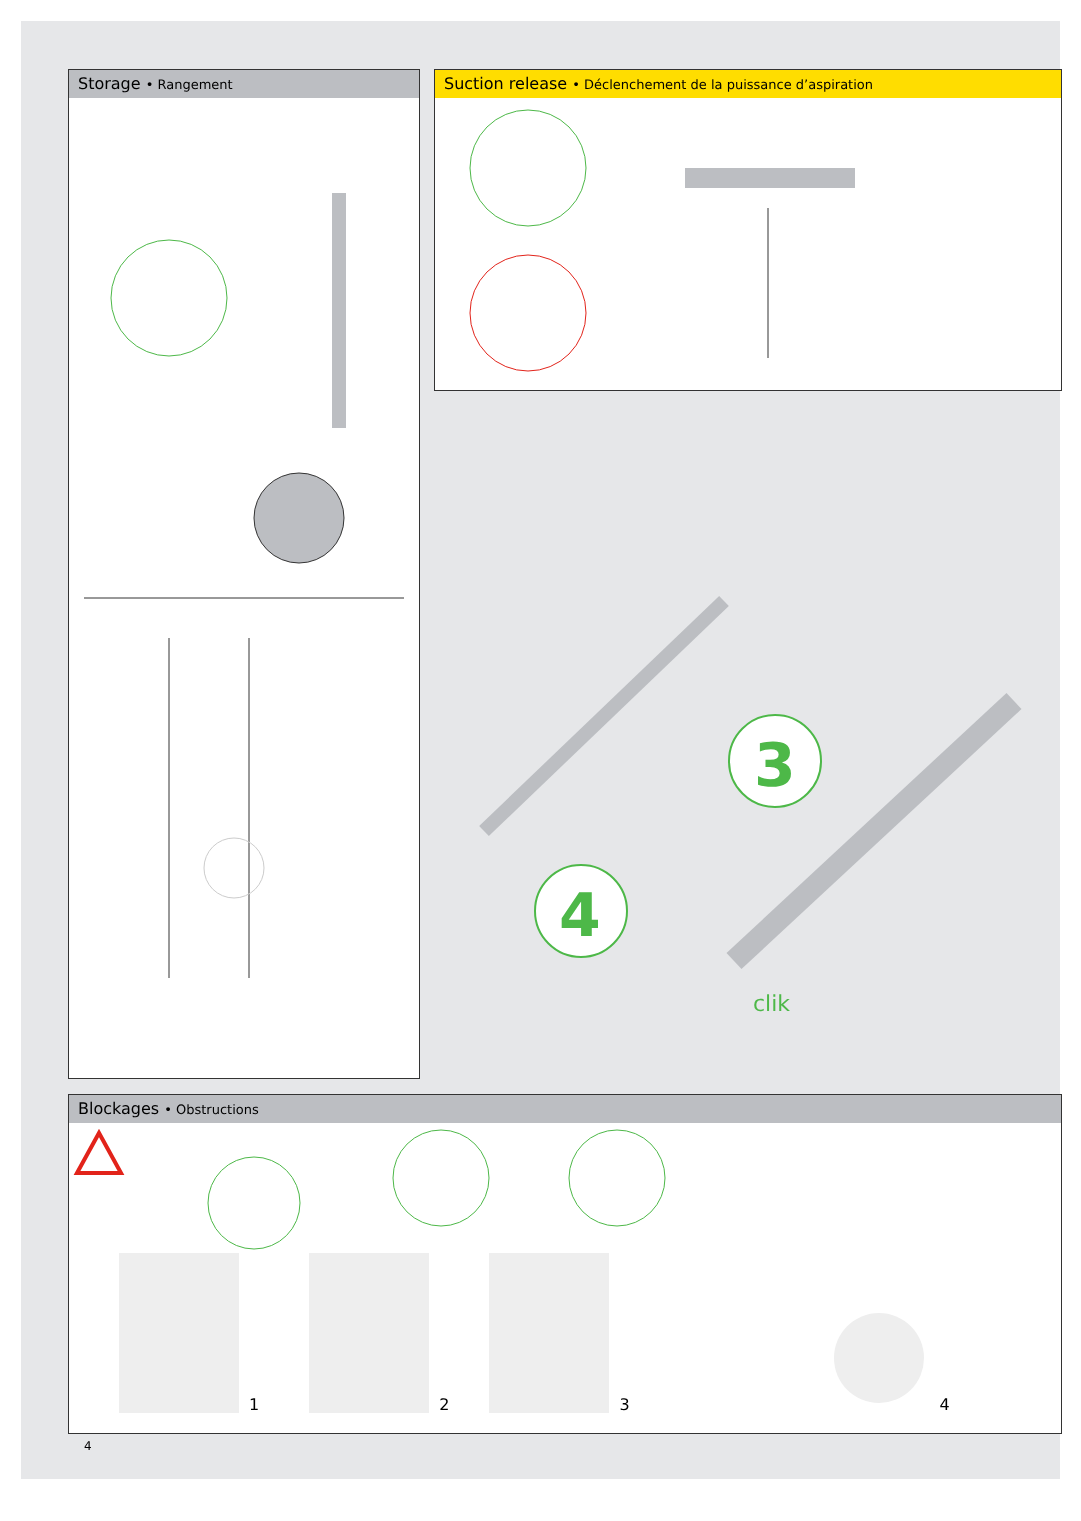Storage • Rangement Suction release • Déclenchement de la puissance d’aspiration
3
4
clik
Blockages • Obstructions
1234
4